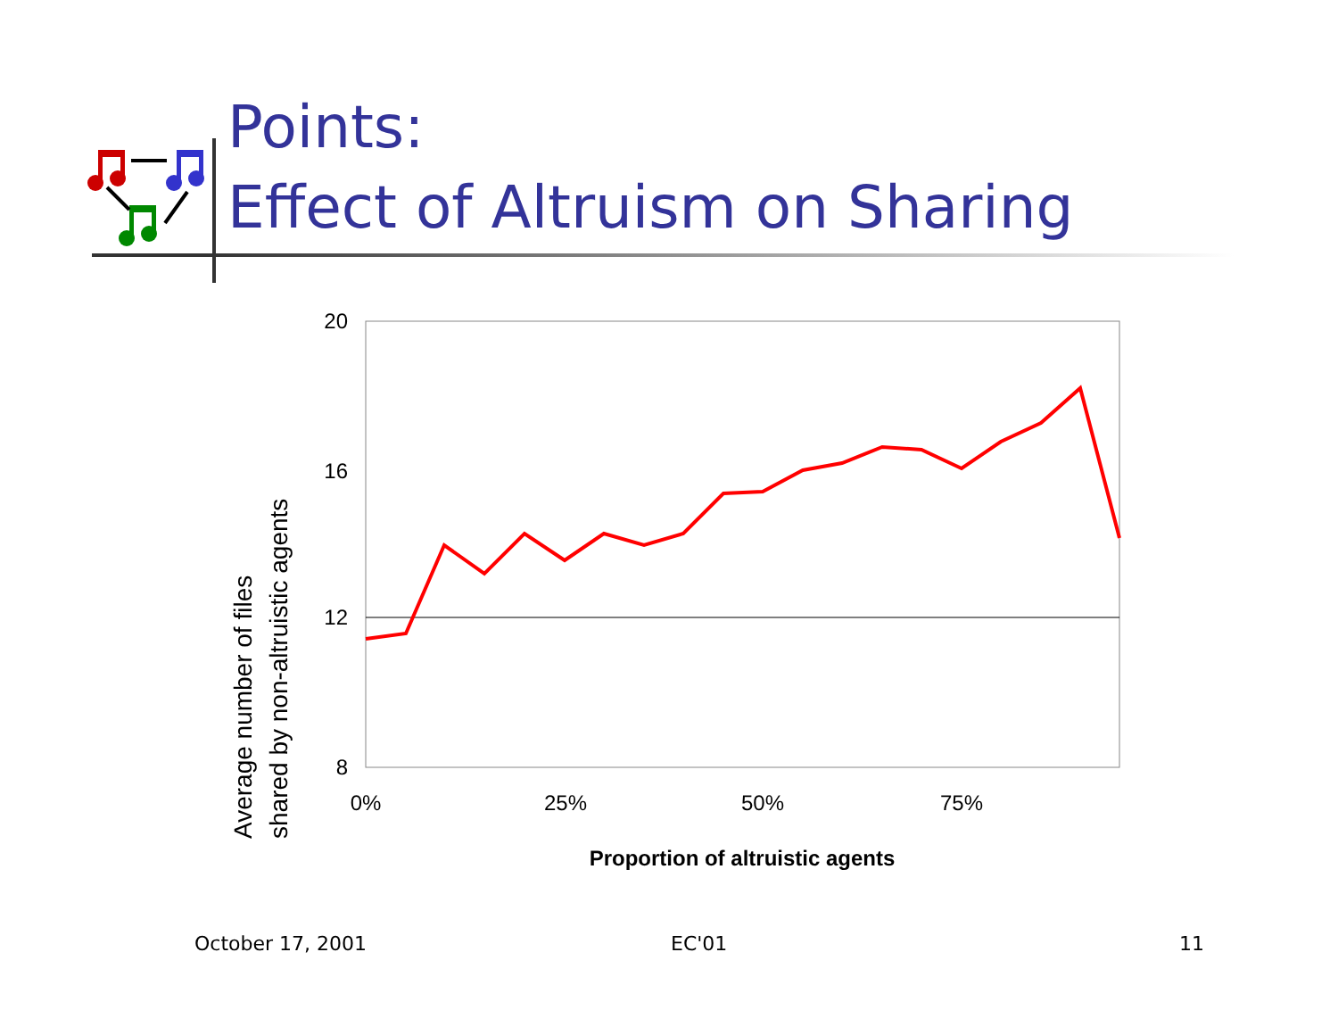Points:
Effect of Altruism on Sharing
Average number of files
shared by non-altruistic agents
20
16
12
8
0%
25%
50%
75%
Proportion of altruistic agents
October 17, 2001 EC'01 11